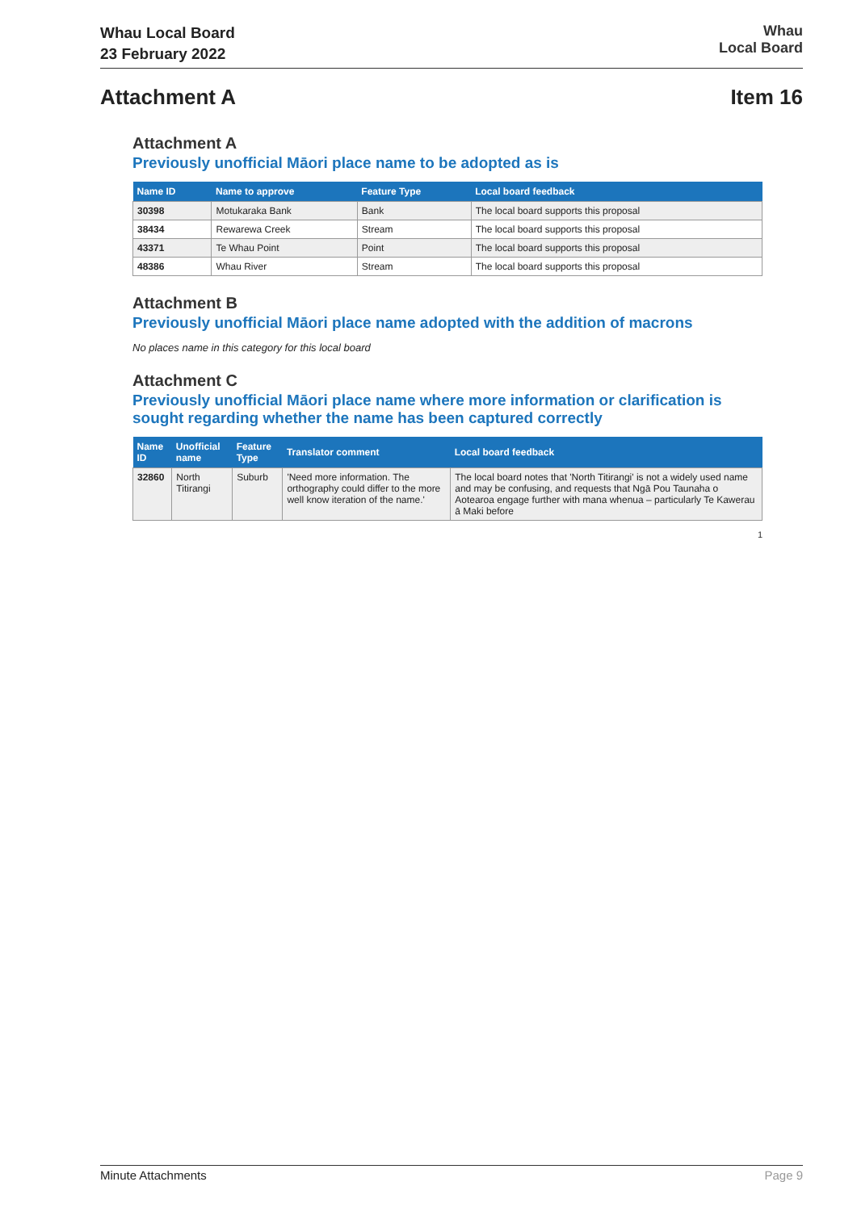Whau Local Board
23 February 2022
Whau
Local Board
Attachment A Item 16
Attachment A
Previously unofficial Māori place name to be adopted as is
| Name ID | Name to approve | Feature Type | Local board feedback |
| --- | --- | --- | --- |
| 30398 | Motukaraka Bank | Bank | The local board supports this proposal |
| 38434 | Rewarewa Creek | Stream | The local board supports this proposal |
| 43371 | Te Whau Point | Point | The local board supports this proposal |
| 48386 | Whau River | Stream | The local board supports this proposal |
Attachment B
Previously unofficial Māori place name adopted with the addition of macrons
No places name in this category for this local board
Attachment C
Previously unofficial Māori place name where more information or clarification is sought regarding whether the name has been captured correctly
| Name ID | Unofficial name | Feature Type | Translator comment | Local board feedback |
| --- | --- | --- | --- | --- |
| 32860 | North Titirangi | Suburb | 'Need more information. The orthography could differ to the more well know iteration of the name.' | The local board notes that 'North Titirangi' is not a widely used name and may be confusing, and requests that Ngā Pou Taunaha o Aotearoa engage further with mana whenua – particularly Te Kawerau ā Maki before |
1
Minute Attachments Page 9